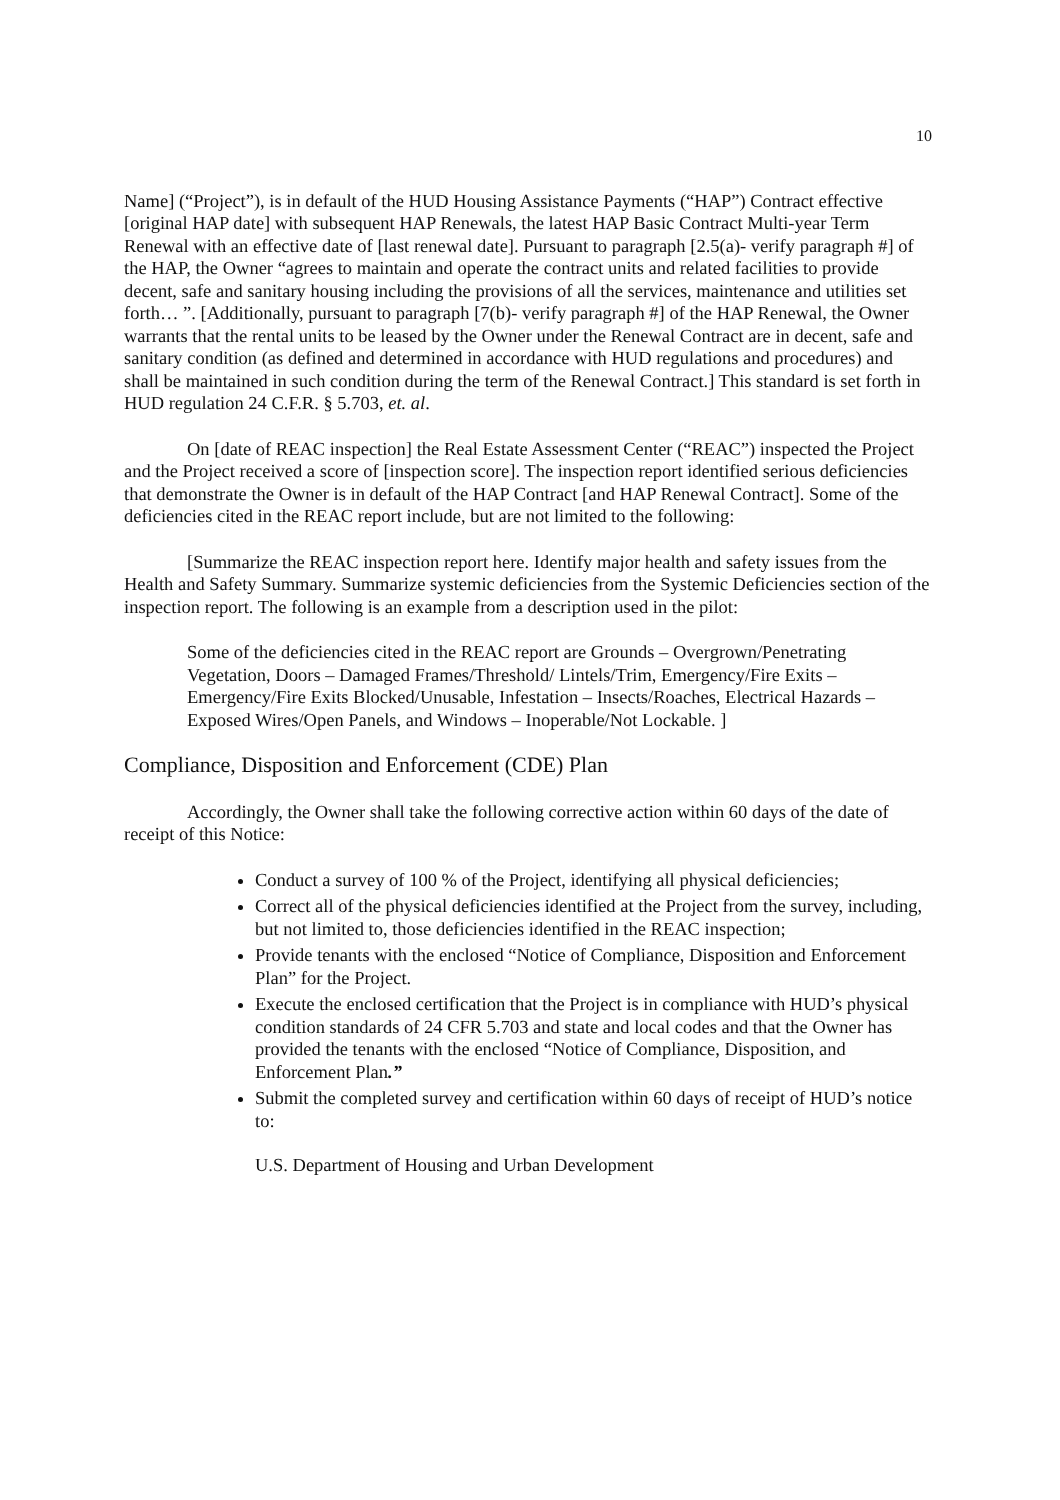10
Name] (“Project”), is in default of the HUD Housing Assistance Payments (“HAP”) Contract effective [original HAP date] with subsequent HAP Renewals, the latest HAP Basic Contract Multi-year Term Renewal with an effective date of [last renewal date]. Pursuant to paragraph [2.5(a)- verify paragraph #] of the HAP, the Owner “agrees to maintain and operate the contract units and related facilities to provide decent, safe and sanitary housing including the provisions of all the services, maintenance and utilities set forth… ”. [Additionally, pursuant to paragraph [7(b)- verify paragraph #] of the HAP Renewal, the Owner warrants that the rental units to be leased by the Owner under the Renewal Contract are in decent, safe and sanitary condition (as defined and determined in accordance with HUD regulations and procedures) and shall be maintained in such condition during the term of the Renewal Contract.] This standard is set forth in HUD regulation 24 C.F.R. § 5.703, et. al.
On [date of REAC inspection] the Real Estate Assessment Center (“REAC”) inspected the Project and the Project received a score of [inspection score]. The inspection report identified serious deficiencies that demonstrate the Owner is in default of the HAP Contract [and HAP Renewal Contract]. Some of the deficiencies cited in the REAC report include, but are not limited to the following:
[Summarize the REAC inspection report here. Identify major health and safety issues from the Health and Safety Summary. Summarize systemic deficiencies from the Systemic Deficiencies section of the inspection report. The following is an example from a description used in the pilot:
Some of the deficiencies cited in the REAC report are Grounds – Overgrown/Penetrating Vegetation, Doors – Damaged Frames/Threshold/ Lintels/Trim, Emergency/Fire Exits – Emergency/Fire Exits Blocked/Unusable, Infestation – Insects/Roaches, Electrical Hazards – Exposed Wires/Open Panels, and Windows – Inoperable/Not Lockable. ]
Compliance, Disposition and Enforcement (CDE) Plan
Accordingly, the Owner shall take the following corrective action within 60 days of the date of receipt of this Notice:
Conduct a survey of 100 % of the Project, identifying all physical deficiencies;
Correct all of the physical deficiencies identified at the Project from the survey, including, but not limited to, those deficiencies identified in the REAC inspection;
Provide tenants with the enclosed “Notice of Compliance, Disposition and Enforcement Plan” for the Project.
Execute the enclosed certification that the Project is in compliance with HUD’s physical condition standards of 24 CFR 5.703 and state and local codes and that the Owner has provided the tenants with the enclosed “Notice of Compliance, Disposition, and Enforcement Plan.”
Submit the completed survey and certification within 60 days of receipt of HUD’s notice to:
U.S. Department of Housing and Urban Development